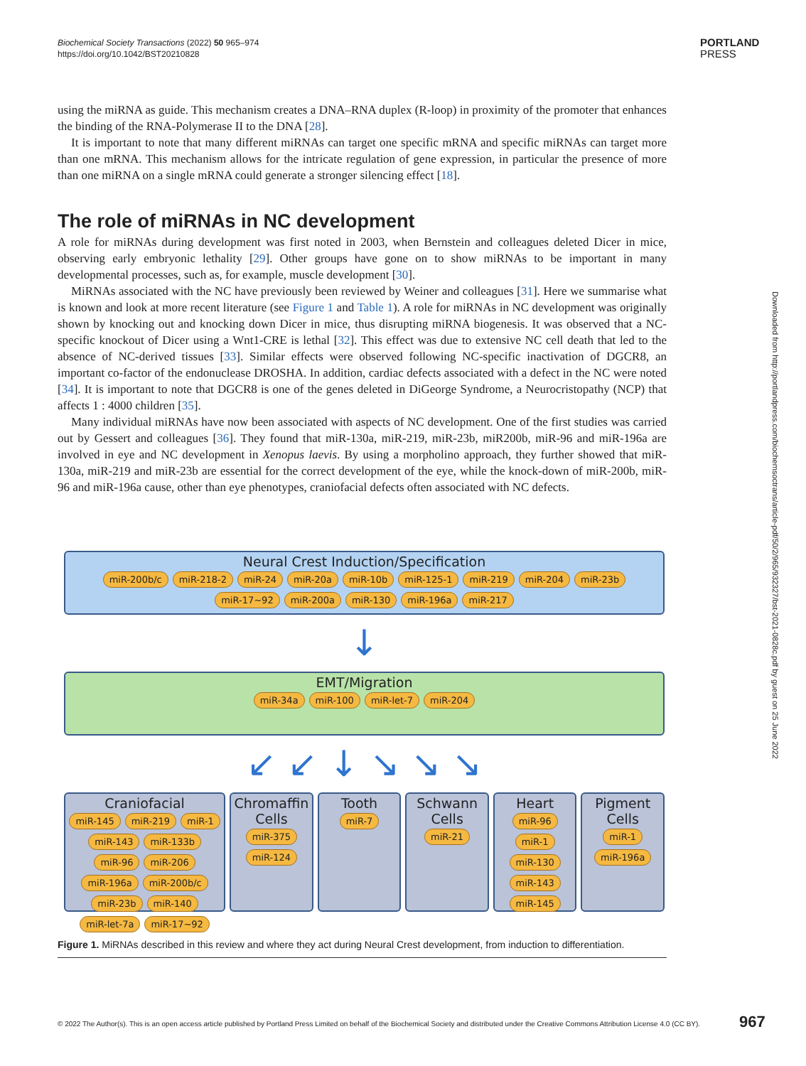Biochemical Society Transactions (2022) 50 965–974
https://doi.org/10.1042/BST20210828
PORTLAND
PRESS
using the miRNA as guide. This mechanism creates a DNA–RNA duplex (R-loop) in proximity of the promoter that enhances the binding of the RNA-Polymerase II to the DNA [28].
It is important to note that many different miRNAs can target one specific mRNA and specific miRNAs can target more than one mRNA. This mechanism allows for the intricate regulation of gene expression, in particular the presence of more than one miRNA on a single mRNA could generate a stronger silencing effect [18].
The role of miRNAs in NC development
A role for miRNAs during development was first noted in 2003, when Bernstein and colleagues deleted Dicer in mice, observing early embryonic lethality [29]. Other groups have gone on to show miRNAs to be important in many developmental processes, such as, for example, muscle development [30].
MiRNAs associated with the NC have previously been reviewed by Weiner and colleagues [31]. Here we summarise what is known and look at more recent literature (see Figure 1 and Table 1). A role for miRNAs in NC development was originally shown by knocking out and knocking down Dicer in mice, thus disrupting miRNA biogenesis. It was observed that a NC-specific knockout of Dicer using a Wnt1-CRE is lethal [32]. This effect was due to extensive NC cell death that led to the absence of NC-derived tissues [33]. Similar effects were observed following NC-specific inactivation of DGCR8, an important co-factor of the endonuclease DROSHA. In addition, cardiac defects associated with a defect in the NC were noted [34]. It is important to note that DGCR8 is one of the genes deleted in DiGeorge Syndrome, a Neurocristopathy (NCP) that affects 1 : 4000 children [35].
Many individual miRNAs have now been associated with aspects of NC development. One of the first studies was carried out by Gessert and colleagues [36]. They found that miR-130a, miR-219, miR-23b, miR200b, miR-96 and miR-196a are involved in eye and NC development in Xenopus laevis. By using a morpholino approach, they further showed that miR-130a, miR-219 and miR-23b are essential for the correct development of the eye, while the knock-down of miR-200b, miR-96 and miR-196a cause, other than eye phenotypes, craniofacial defects often associated with NC defects.
Downloaded from http://portlandpress.com/biochemsoctrans/article-pdf/50/2/965/932327/bst-2021-0828c.pdf by guest on 25 June 2022
Neural Crest Induction/Specification
miR-200b/c miR-218-2 miR-24 miR-20a miR-10b miR-125-1 miR-219 miR-204 miR-23b miR-17~92 miR-200a miR-130 miR-196a miR-217
↓
EMT/Migration
miR-34a miR-100 miR-let-7 miR-204
↙ ↙ ↓ ↘ ↘ ↘
Craniofacial
miR-145 miR-219 miR-1 miR-143 miR-133b miR-96 miR-206 miR-196a miR-200b/c miR-23b miR-140 miR-let-7a miR-17~92
Chromaffin Cells
miR-375 miR-124
Tooth
miR-7
Schwann Cells
miR-21
Heart
miR-96 miR-1 miR-130 miR-143 miR-145
Pigment Cells
miR-1 miR-196a
Figure 1. MiRNAs described in this review and where they act during Neural Crest development, from induction to differentiation.
© 2022 The Author(s). This is an open access article published by Portland Press Limited on behalf of the Biochemical Society and distributed under the Creative Commons Attribution License 4.0 (CC BY).
967